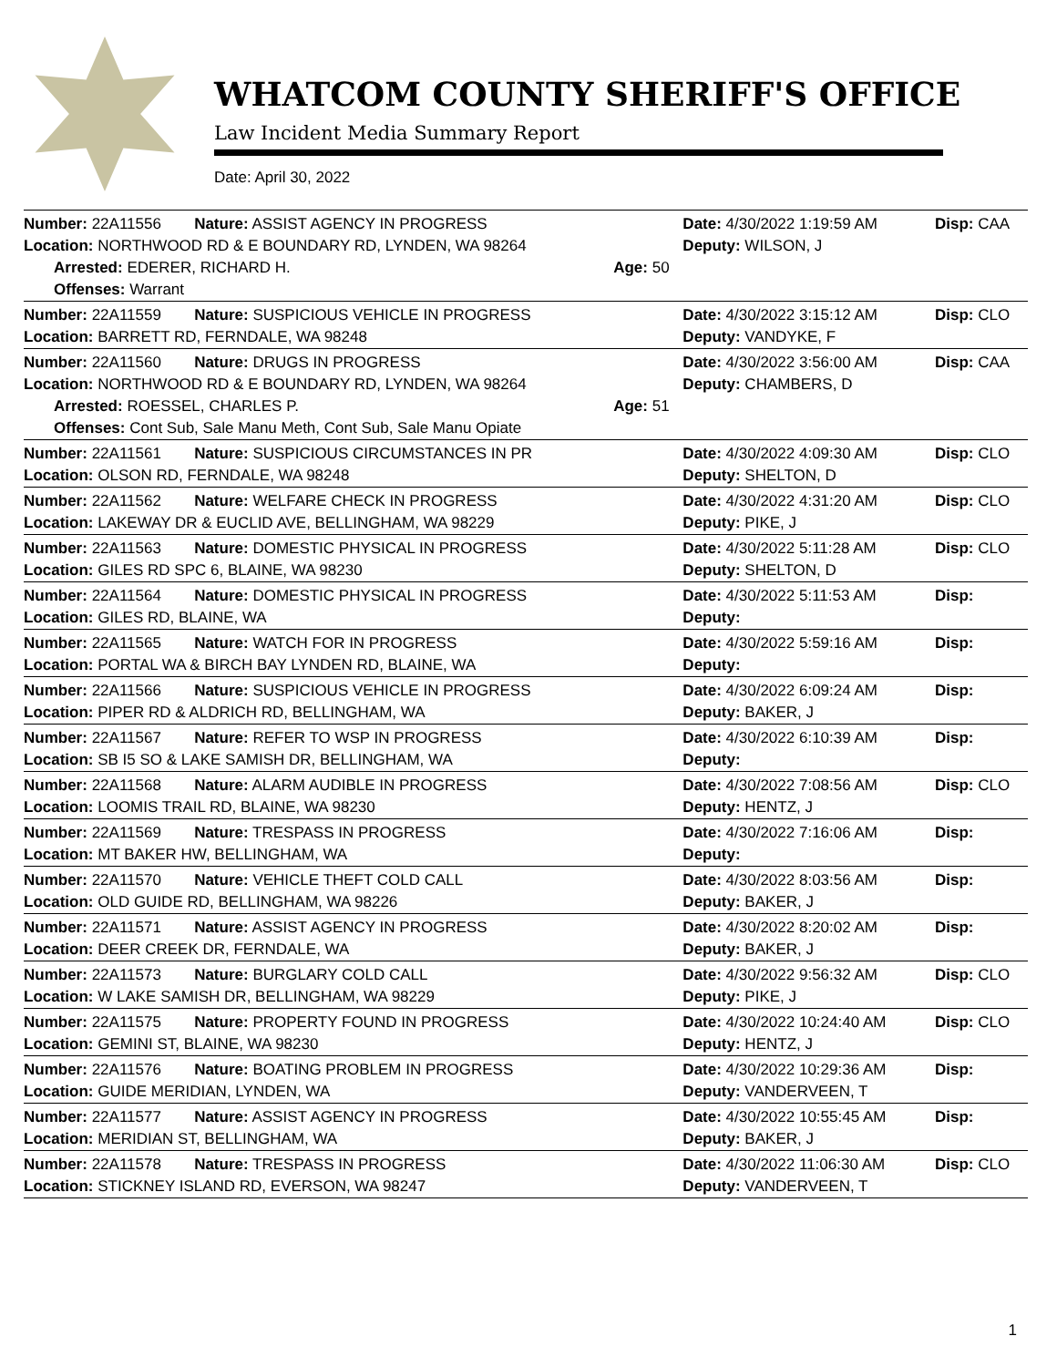WHATCOM COUNTY SHERIFF'S OFFICE
Law Incident Media Summary Report
Date: April 30, 2022
| Number: 22A11556 | Nature: ASSIST AGENCY IN PROGRESS | | Date: 4/30/2022 1:19:59 AM | Disp: CAA |
| Location: NORTHWOOD RD & E BOUNDARY RD, LYNDEN, WA 98264 | | | Deputy: WILSON, J | |
| Arrested: EDERER, RICHARD H. | | Age: 50 | | |
| Offenses: Warrant | | | | |
| Number: 22A11559 | Nature: SUSPICIOUS VEHICLE IN PROGRESS | | Date: 4/30/2022 3:15:12 AM | Disp: CLO |
| Location: BARRETT RD, FERNDALE, WA 98248 | | | Deputy: VANDYKE, F | |
| Number: 22A11560 | Nature: DRUGS IN PROGRESS | | Date: 4/30/2022 3:56:00 AM | Disp: CAA |
| Location: NORTHWOOD RD & E BOUNDARY RD, LYNDEN, WA 98264 | | | Deputy: CHAMBERS, D | |
| Arrested: ROESSEL, CHARLES P. | | Age: 51 | | |
| Offenses: Cont Sub, Sale Manu Meth, Cont Sub, Sale Manu Opiate | | | | |
| Number: 22A11561 | Nature: SUSPICIOUS CIRCUMSTANCES IN PR | | Date: 4/30/2022 4:09:30 AM | Disp: CLO |
| Location: OLSON RD, FERNDALE, WA 98248 | | | Deputy: SHELTON, D | |
| Number: 22A11562 | Nature: WELFARE CHECK IN PROGRESS | | Date: 4/30/2022 4:31:20 AM | Disp: CLO |
| Location: LAKEWAY DR & EUCLID AVE, BELLINGHAM, WA 98229 | | | Deputy: PIKE, J | |
| Number: 22A11563 | Nature: DOMESTIC PHYSICAL IN PROGRESS | | Date: 4/30/2022 5:11:28 AM | Disp: CLO |
| Location: GILES RD SPC 6, BLAINE, WA 98230 | | | Deputy: SHELTON, D | |
| Number: 22A11564 | Nature: DOMESTIC PHYSICAL IN PROGRESS | | Date: 4/30/2022 5:11:53 AM | Disp: |
| Location: GILES RD, BLAINE, WA | | | Deputy: | |
| Number: 22A11565 | Nature: WATCH FOR IN PROGRESS | | Date: 4/30/2022 5:59:16 AM | Disp: |
| Location: PORTAL WA & BIRCH BAY LYNDEN RD, BLAINE, WA | | | Deputy: | |
| Number: 22A11566 | Nature: SUSPICIOUS VEHICLE IN PROGRESS | | Date: 4/30/2022 6:09:24 AM | Disp: |
| Location: PIPER RD & ALDRICH RD, BELLINGHAM, WA | | | Deputy: BAKER, J | |
| Number: 22A11567 | Nature: REFER TO WSP IN PROGRESS | | Date: 4/30/2022 6:10:39 AM | Disp: |
| Location: SB I5 SO & LAKE SAMISH DR, BELLINGHAM, WA | | | Deputy: | |
| Number: 22A11568 | Nature: ALARM AUDIBLE IN PROGRESS | | Date: 4/30/2022 7:08:56 AM | Disp: CLO |
| Location: LOOMIS TRAIL RD, BLAINE, WA 98230 | | | Deputy: HENTZ, J | |
| Number: 22A11569 | Nature: TRESPASS IN PROGRESS | | Date: 4/30/2022 7:16:06 AM | Disp: |
| Location: MT BAKER HW, BELLINGHAM, WA | | | Deputy: | |
| Number: 22A11570 | Nature: VEHICLE THEFT COLD CALL | | Date: 4/30/2022 8:03:56 AM | Disp: |
| Location: OLD GUIDE RD, BELLINGHAM, WA 98226 | | | Deputy: BAKER, J | |
| Number: 22A11571 | Nature: ASSIST AGENCY IN PROGRESS | | Date: 4/30/2022 8:20:02 AM | Disp: |
| Location: DEER CREEK DR, FERNDALE, WA | | | Deputy: BAKER, J | |
| Number: 22A11573 | Nature: BURGLARY COLD CALL | | Date: 4/30/2022 9:56:32 AM | Disp: CLO |
| Location: W LAKE SAMISH DR, BELLINGHAM, WA 98229 | | | Deputy: PIKE, J | |
| Number: 22A11575 | Nature: PROPERTY FOUND IN PROGRESS | | Date: 4/30/2022 10:24:40 AM | Disp: CLO |
| Location: GEMINI ST, BLAINE, WA 98230 | | | Deputy: HENTZ, J | |
| Number: 22A11576 | Nature: BOATING PROBLEM IN PROGRESS | | Date: 4/30/2022 10:29:36 AM | Disp: |
| Location: GUIDE MERIDIAN, LYNDEN, WA | | | Deputy: VANDERVEEN, T | |
| Number: 22A11577 | Nature: ASSIST AGENCY IN PROGRESS | | Date: 4/30/2022 10:55:45 AM | Disp: |
| Location: MERIDIAN ST, BELLINGHAM, WA | | | Deputy: BAKER, J | |
| Number: 22A11578 | Nature: TRESPASS IN PROGRESS | | Date: 4/30/2022 11:06:30 AM | Disp: CLO |
| Location: STICKNEY ISLAND RD, EVERSON, WA 98247 | | | Deputy: VANDERVEEN, T | |
1